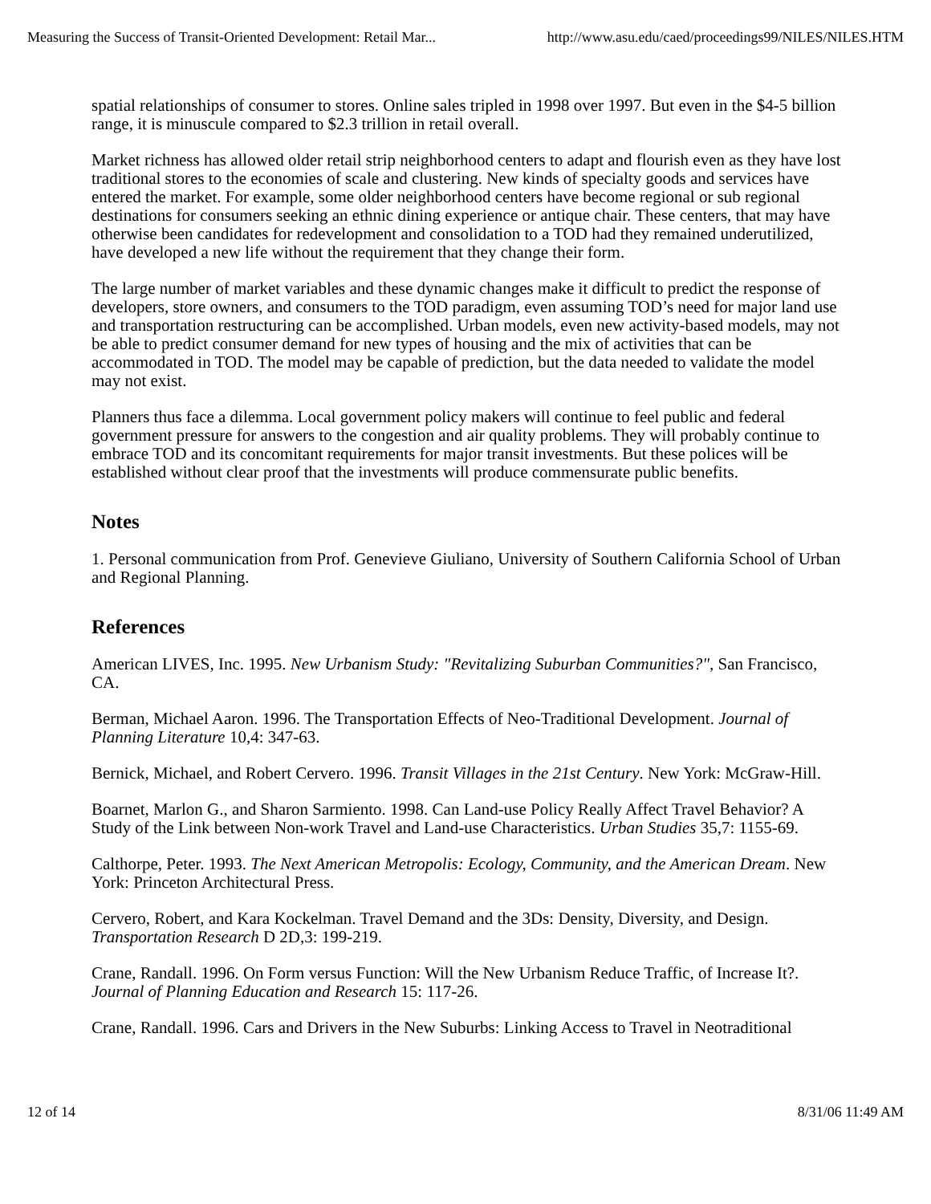Measuring the Success of Transit-Oriented Development: Retail Mar... http://www.asu.edu/caed/proceedings99/NILES/NILES.HTM
spatial relationships of consumer to stores. Online sales tripled in 1998 over 1997. But even in the $4-5 billion range, it is minuscule compared to $2.3 trillion in retail overall.
Market richness has allowed older retail strip neighborhood centers to adapt and flourish even as they have lost traditional stores to the economies of scale and clustering. New kinds of specialty goods and services have entered the market. For example, some older neighborhood centers have become regional or sub regional destinations for consumers seeking an ethnic dining experience or antique chair. These centers, that may have otherwise been candidates for redevelopment and consolidation to a TOD had they remained underutilized, have developed a new life without the requirement that they change their form.
The large number of market variables and these dynamic changes make it difficult to predict the response of developers, store owners, and consumers to the TOD paradigm, even assuming TOD’s need for major land use and transportation restructuring can be accomplished. Urban models, even new activity-based models, may not be able to predict consumer demand for new types of housing and the mix of activities that can be accommodated in TOD. The model may be capable of prediction, but the data needed to validate the model may not exist.
Planners thus face a dilemma. Local government policy makers will continue to feel public and federal government pressure for answers to the congestion and air quality problems. They will probably continue to embrace TOD and its concomitant requirements for major transit investments. But these polices will be established without clear proof that the investments will produce commensurate public benefits.
Notes
1. Personal communication from Prof. Genevieve Giuliano, University of Southern California School of Urban and Regional Planning.
References
American LIVES, Inc. 1995. New Urbanism Study: "Revitalizing Suburban Communities?", San Francisco, CA.
Berman, Michael Aaron. 1996. The Transportation Effects of Neo-Traditional Development. Journal of Planning Literature 10,4: 347-63.
Bernick, Michael, and Robert Cervero. 1996. Transit Villages in the 21st Century. New York: McGraw-Hill.
Boarnet, Marlon G., and Sharon Sarmiento. 1998. Can Land-use Policy Really Affect Travel Behavior? A Study of the Link between Non-work Travel and Land-use Characteristics. Urban Studies 35,7: 1155-69.
Calthorpe, Peter. 1993. The Next American Metropolis: Ecology, Community, and the American Dream. New York: Princeton Architectural Press.
Cervero, Robert, and Kara Kockelman. Travel Demand and the 3Ds: Density, Diversity, and Design. Transportation Research D 2D,3: 199-219.
Crane, Randall. 1996. On Form versus Function: Will the New Urbanism Reduce Traffic, of Increase It?. Journal of Planning Education and Research 15: 117-26.
Crane, Randall. 1996. Cars and Drivers in the New Suburbs: Linking Access to Travel in Neotraditional
12 of 14 8/31/06 11:49 AM